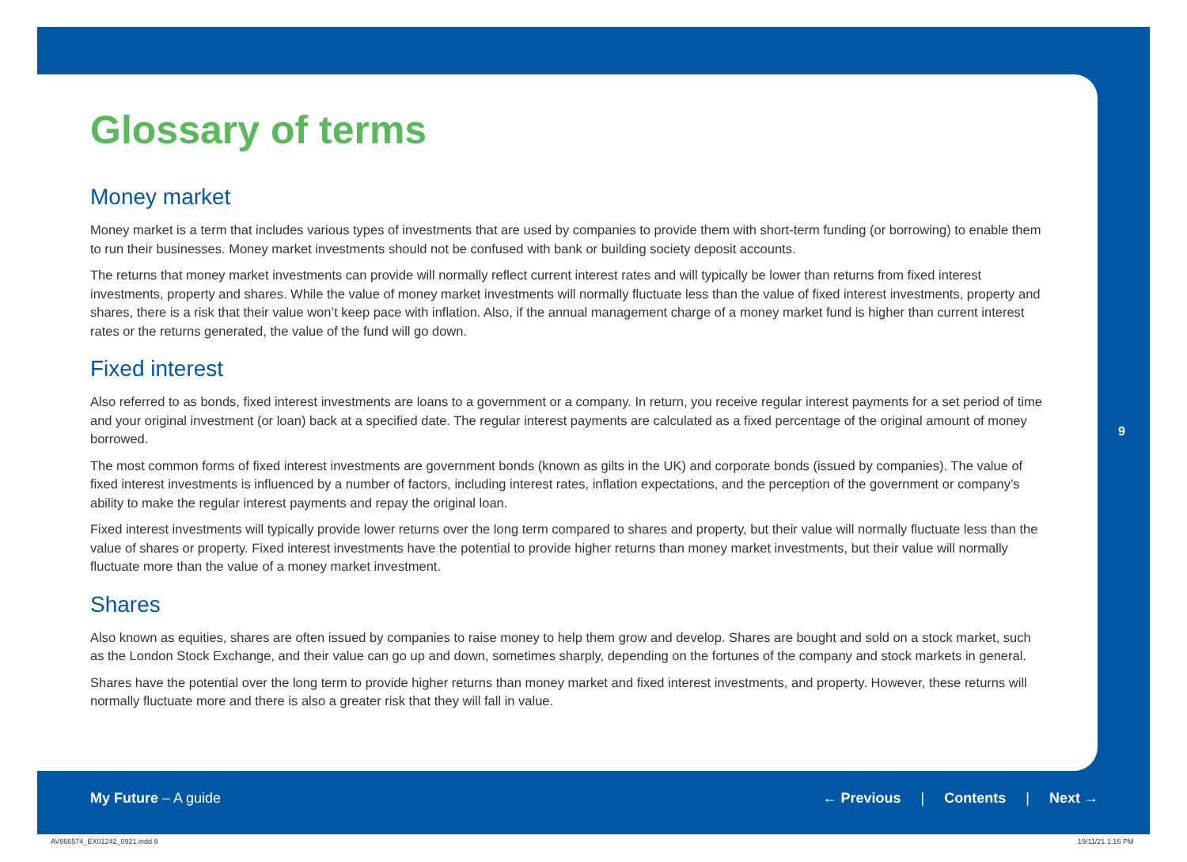Glossary of terms
Money market
Money market is a term that includes various types of investments that are used by companies to provide them with short-term funding (or borrowing) to enable them to run their businesses. Money market investments should not be confused with bank or building society deposit accounts.
The returns that money market investments can provide will normally reflect current interest rates and will typically be lower than returns from fixed interest investments, property and shares. While the value of money market investments will normally fluctuate less than the value of fixed interest investments, property and shares, there is a risk that their value won’t keep pace with inflation. Also, if the annual management charge of a money market fund is higher than current interest rates or the returns generated, the value of the fund will go down.
Fixed interest
Also referred to as bonds, fixed interest investments are loans to a government or a company. In return, you receive regular interest payments for a set period of time and your original investment (or loan) back at a specified date. The regular interest payments are calculated as a fixed percentage of the original amount of money borrowed.
The most common forms of fixed interest investments are government bonds (known as gilts in the UK) and corporate bonds (issued by companies). The value of fixed interest investments is influenced by a number of factors, including interest rates, inflation expectations, and the perception of the government or company’s ability to make the regular interest payments and repay the original loan.
Fixed interest investments will typically provide lower returns over the long term compared to shares and property, but their value will normally fluctuate less than the value of shares or property. Fixed interest investments have the potential to provide higher returns than money market investments, but their value will normally fluctuate more than the value of a money market investment.
Shares
Also known as equities, shares are often issued by companies to raise money to help them grow and develop. Shares are bought and sold on a stock market, such as the London Stock Exchange, and their value can go up and down, sometimes sharply, depending on the fortunes of the company and stock markets in general.
Shares have the potential over the long term to provide higher returns than money market and fixed interest investments, and property. However, these returns will normally fluctuate more and there is also a greater risk that they will fall in value.
9
My Future – A guide ← Previous | Contents | Next →
AV666574_EX01242_0921.indd 9 19/11/21 1:16 PM